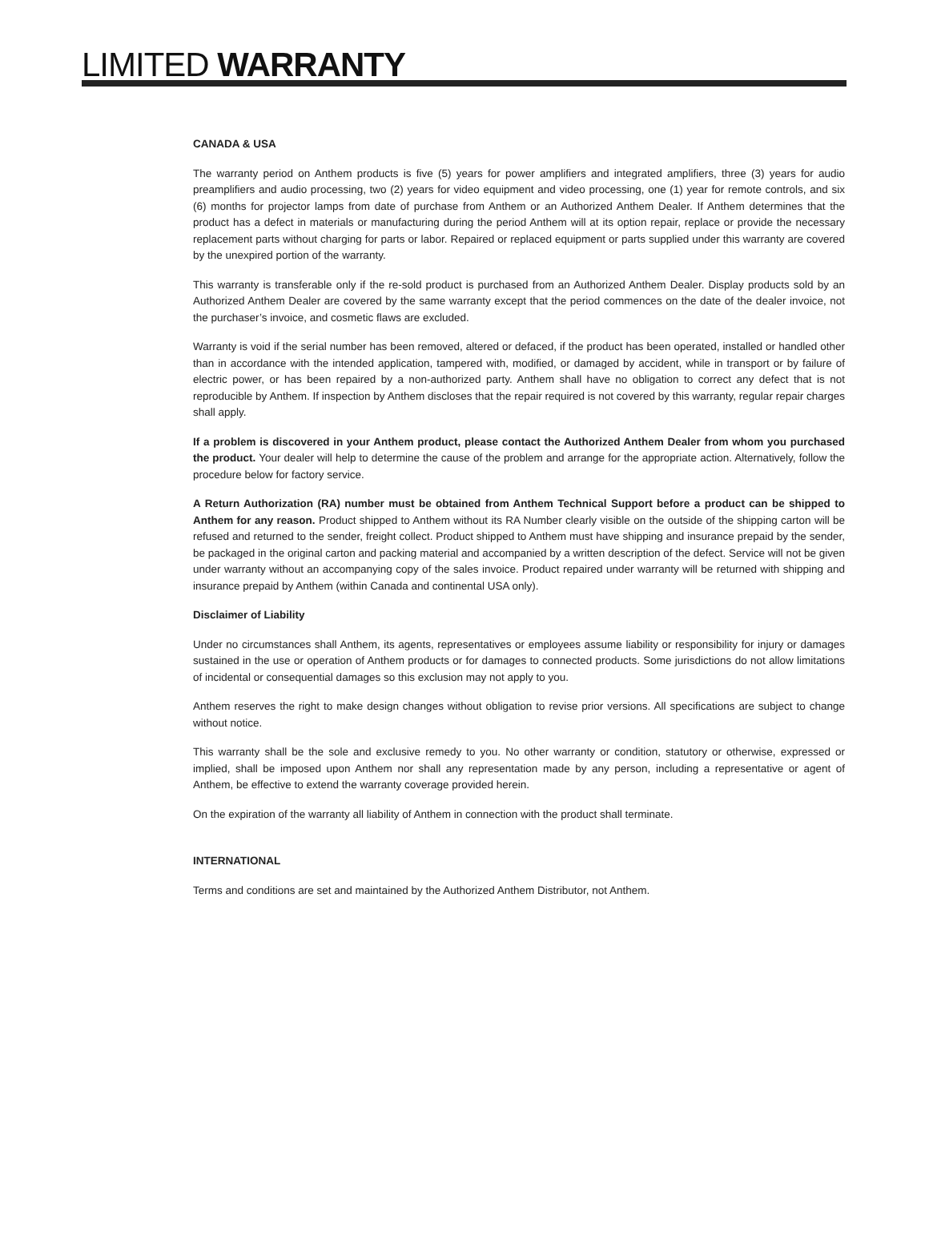LIMITED WARRANTY
CANADA & USA
The warranty period on Anthem products is five (5) years for power amplifiers and integrated amplifiers, three (3) years for audio preamplifiers and audio processing, two (2) years for video equipment and video processing, one (1) year for remote controls, and six (6) months for projector lamps from date of purchase from Anthem or an Authorized Anthem Dealer. If Anthem determines that the product has a defect in materials or manufacturing during the period Anthem will at its option repair, replace or provide the necessary replacement parts without charging for parts or labor. Repaired or replaced equipment or parts supplied under this warranty are covered by the unexpired portion of the warranty.
This warranty is transferable only if the re-sold product is purchased from an Authorized Anthem Dealer. Display products sold by an Authorized Anthem Dealer are covered by the same warranty except that the period commences on the date of the dealer invoice, not the purchaser’s invoice, and cosmetic flaws are excluded.
Warranty is void if the serial number has been removed, altered or defaced, if the product has been operated, installed or handled other than in accordance with the intended application, tampered with, modified, or damaged by accident, while in transport or by failure of electric power, or has been repaired by a non-authorized party. Anthem shall have no obligation to correct any defect that is not reproducible by Anthem. If inspection by Anthem discloses that the repair required is not covered by this warranty, regular repair charges shall apply.
If a problem is discovered in your Anthem product, please contact the Authorized Anthem Dealer from whom you purchased the product. Your dealer will help to determine the cause of the problem and arrange for the appropriate action. Alternatively, follow the procedure below for factory service.
A Return Authorization (RA) number must be obtained from Anthem Technical Support before a product can be shipped to Anthem for any reason. Product shipped to Anthem without its RA Number clearly visible on the outside of the shipping carton will be refused and returned to the sender, freight collect. Product shipped to Anthem must have shipping and insurance prepaid by the sender, be packaged in the original carton and packing material and accompanied by a written description of the defect. Service will not be given under warranty without an accompanying copy of the sales invoice. Product repaired under warranty will be returned with shipping and insurance prepaid by Anthem (within Canada and continental USA only).
Disclaimer of Liability
Under no circumstances shall Anthem, its agents, representatives or employees assume liability or responsibility for injury or damages sustained in the use or operation of Anthem products or for damages to connected products. Some jurisdictions do not allow limitations of incidental or consequential damages so this exclusion may not apply to you.
Anthem reserves the right to make design changes without obligation to revise prior versions. All specifications are subject to change without notice.
This warranty shall be the sole and exclusive remedy to you. No other warranty or condition, statutory or otherwise, expressed or implied, shall be imposed upon Anthem nor shall any representation made by any person, including a representative or agent of Anthem, be effective to extend the warranty coverage provided herein.
On the expiration of the warranty all liability of Anthem in connection with the product shall terminate.
INTERNATIONAL
Terms and conditions are set and maintained by the Authorized Anthem Distributor, not Anthem.